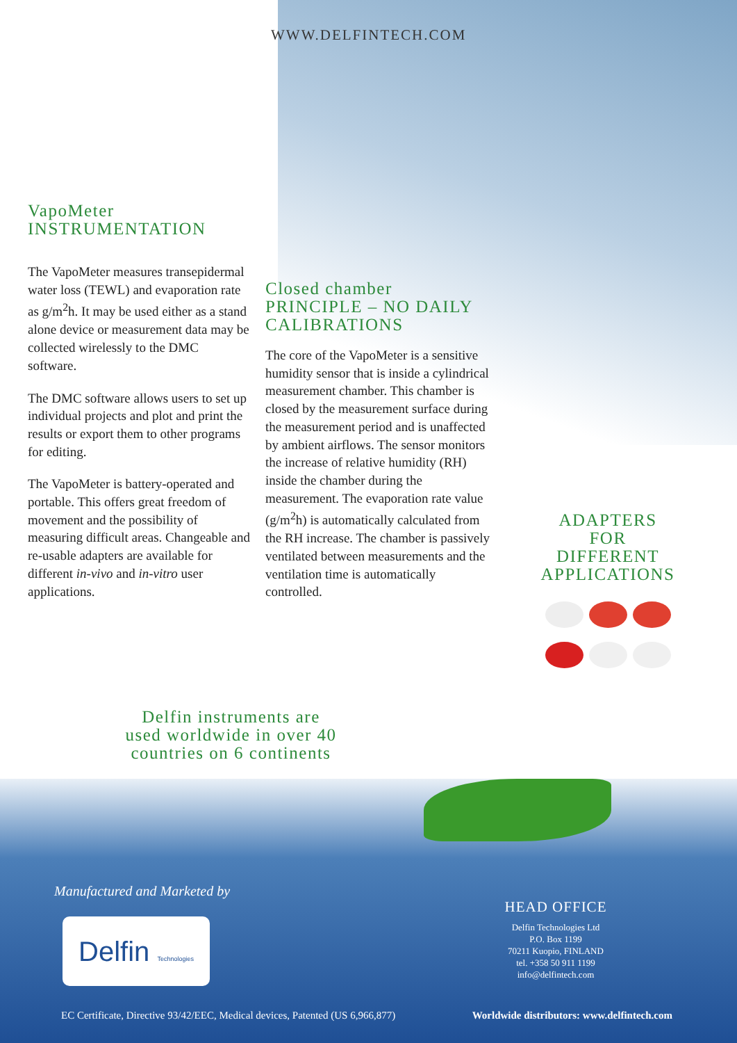WWW.DELFINTECH.COM
VapoMeter
INSTRUMENTATION
The VapoMeter measures transepidermal water loss (TEWL) and evaporation rate as g/m<sup>2</sup>h. It may be used either as a stand alone device or measurement data may be collected wirelessly to the DMC software.
The DMC software allows users to set up individual projects and plot and print the results or export them to other programs for editing.
The VapoMeter is battery-operated and portable. This offers great freedom of movement and the possibility of measuring difficult areas. Changeable and re-usable adapters are available for different in-vivo and in-vitro user applications.
Closed chamber
PRINCIPLE – NO DAILY
CALIBRATIONS
The core of the VapoMeter is a sensitive humidity sensor that is inside a cylindrical measurement chamber. This chamber is closed by the measurement surface during the measurement period and is unaffected by ambient airflows. The sensor monitors the increase of relative humidity (RH) inside the chamber during the measurement. The evaporation rate value (g/m<sup>2</sup>h) is automatically calculated from the RH increase. The chamber is passively ventilated between measurements and the ventilation time is automatically controlled.
ADAPTERS FOR
DIFFERENT
APPLICATIONS
Delfin instruments are
used worldwide in over 40
countries on 6 continents
Manufactured and Marketed by
Delfin Technologies
HEAD OFFICE
Delfin Technologies Ltd
P.O. Box 1199
70211 Kuopio, FINLAND
tel. +358 50 911 1199
info@delfintech.com
EC Certificate, Directive 93/42/EEC, Medical devices, Patented (US 6,966,877) Worldwide distributors: www.delfintech.com